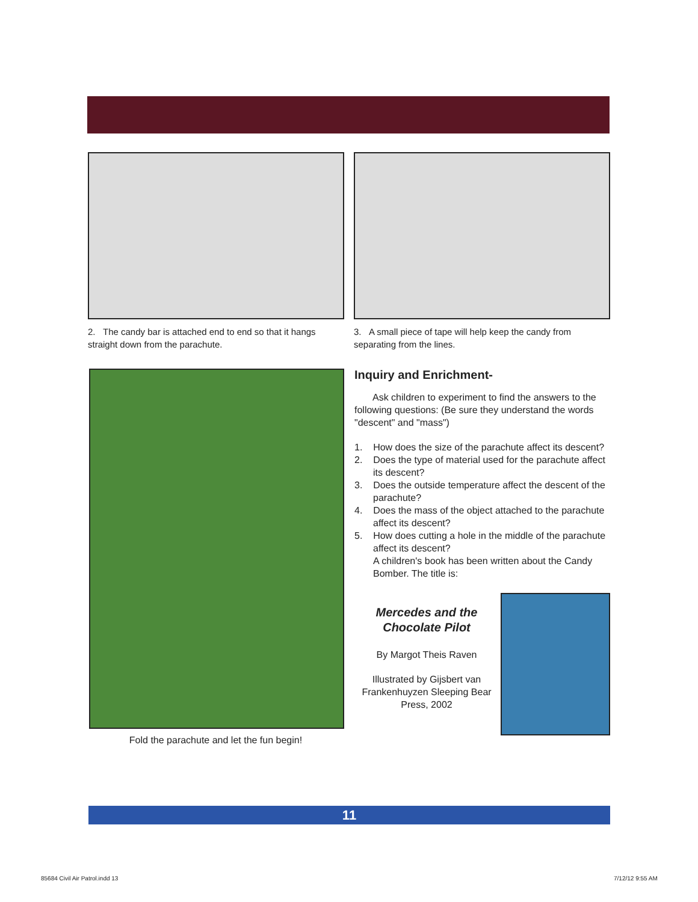2. The candy bar is attached end to end so that it hangs straight down from the parachute.
3. A small piece of tape will help keep the candy from separating from the lines.
Fold the parachute and let the fun begin!
Inquiry and Enrichment-
Ask children to experiment to find the answers to the following questions: (Be sure they understand the words "descent" and "mass")
1. How does the size of the parachute affect its descent?
2. Does the type of material used for the parachute affect its descent?
3. Does the outside temperature affect the descent of the parachute?
4. Does the mass of the object attached to the parachute affect its descent?
5. How does cutting a hole in the middle of the parachute affect its descent?
A children's book has been written about the Candy Bomber. The title is:
Mercedes and the Chocolate Pilot
By Margot Theis Raven
Illustrated by Gijsbert van Frankenhuyzen Sleeping Bear Press, 2002
11
85684 Civil Air Patrol.indd 13 7/12/12 9:55 AM